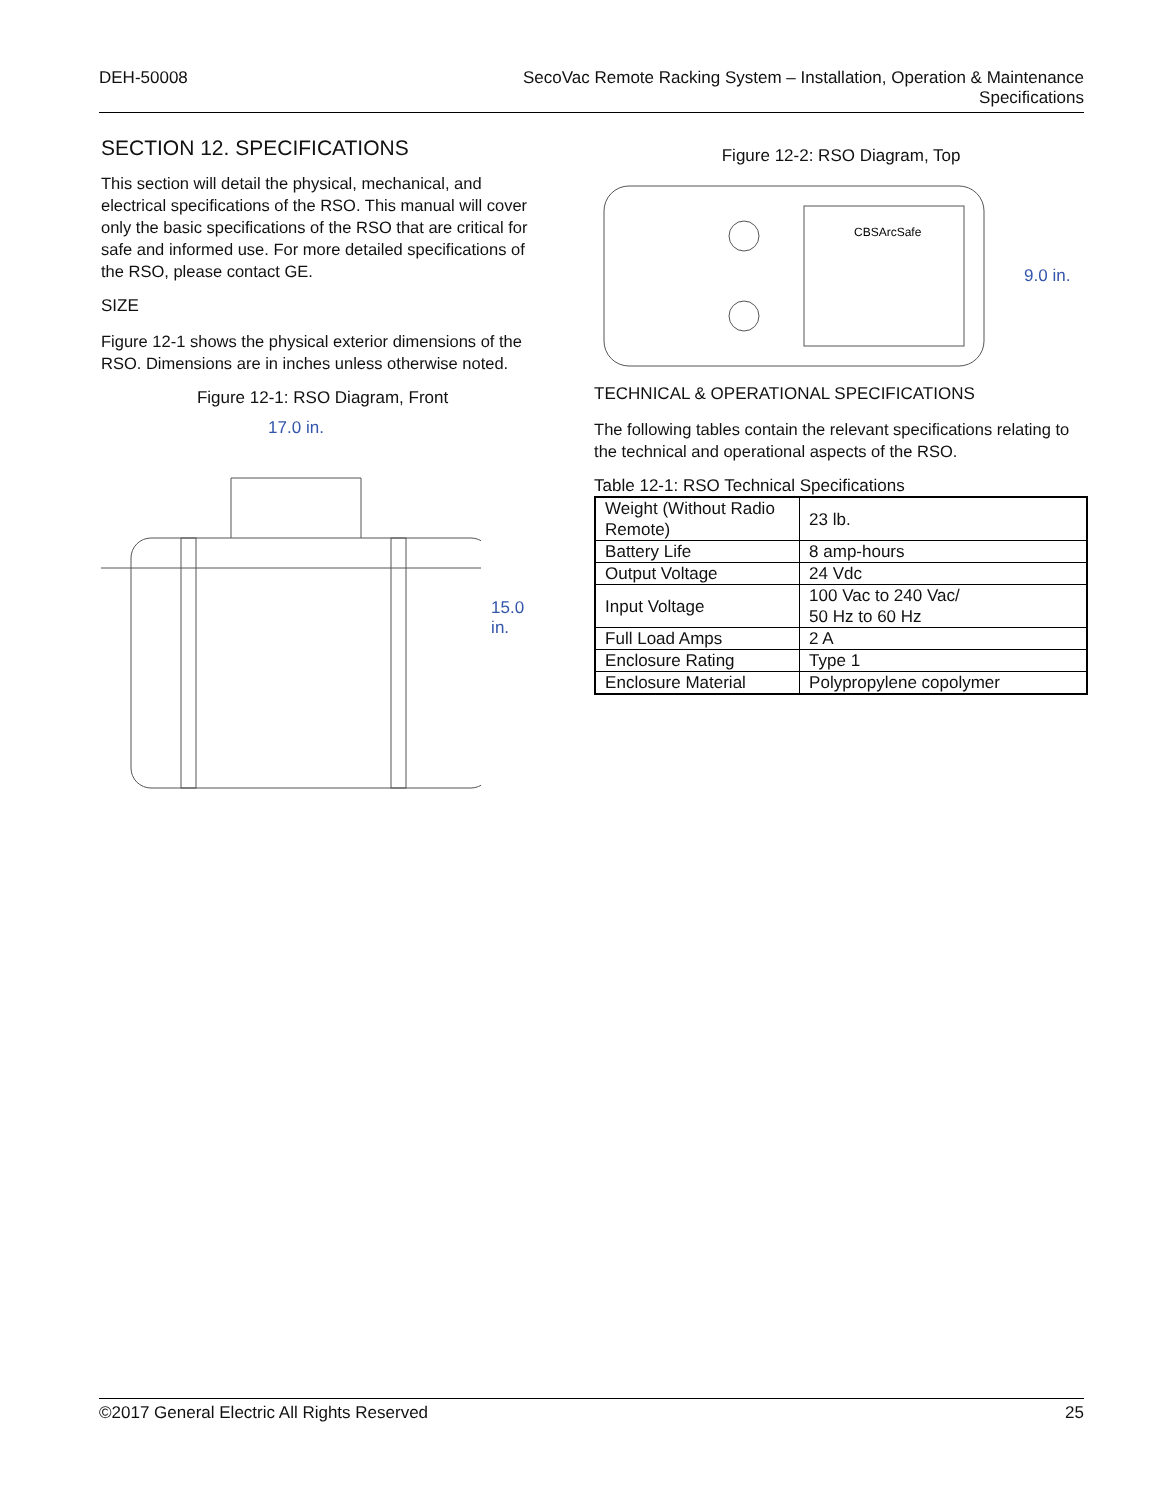DEH-50008 SecoVac Remote Racking System – Installation, Operation & Maintenance
Specifications
SECTION 12. SPECIFICATIONS
This section will detail the physical, mechanical, and electrical specifications of the RSO. This manual will cover only the basic specifications of the RSO that are critical for safe and informed use. For more detailed specifications of the RSO, please contact GE.
SIZE
Figure 12-1 shows the physical exterior dimensions of the RSO. Dimensions are in inches unless otherwise noted.
Figure 12-1: RSO Diagram, Front
17.0 in.
15.0 in.
Figure 12-2: RSO Diagram, Top
CBSArcSafe
9.0 in.
TECHNICAL & OPERATIONAL SPECIFICATIONS
The following tables contain the relevant specifications relating to the technical and operational aspects of the RSO.
Table 12-1: RSO Technical Specifications
| Weight (Without Radio Remote) | 23 lb. |
| Battery Life | 8 amp-hours |
| Output Voltage | 24 Vdc |
| Input Voltage | 100 Vac to 240 Vac/ 50 Hz to 60 Hz |
| Full Load Amps | 2 A |
| Enclosure Rating | Type 1 |
| Enclosure Material | Polypropylene copolymer |
©2017 General Electric All Rights Reserved
25